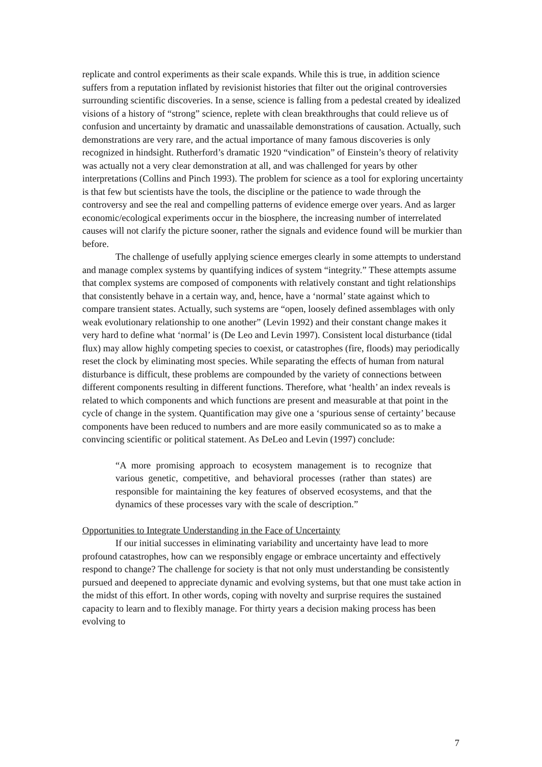replicate and control experiments as their scale expands. While this is true, in addition science suffers from a reputation inflated by revisionist histories that filter out the original controversies surrounding scientific discoveries. In a sense, science is falling from a pedestal created by idealized visions of a history of “strong” science, replete with clean breakthroughs that could relieve us of confusion and uncertainty by dramatic and unassailable demonstrations of causation. Actually, such demonstrations are very rare, and the actual importance of many famous discoveries is only recognized in hindsight. Rutherford’s dramatic 1920 “vindication” of Einstein’s theory of relativity was actually not a very clear demonstration at all, and was challenged for years by other interpretations (Collins and Pinch 1993). The problem for science as a tool for exploring uncertainty is that few but scientists have the tools, the discipline or the patience to wade through the controversy and see the real and compelling patterns of evidence emerge over years. And as larger economic/ecological experiments occur in the biosphere, the increasing number of interrelated causes will not clarify the picture sooner, rather the signals and evidence found will be murkier than before.
The challenge of usefully applying science emerges clearly in some attempts to understand and manage complex systems by quantifying indices of system “integrity.” These attempts assume that complex systems are composed of components with relatively constant and tight relationships that consistently behave in a certain way, and, hence, have a ‘normal’ state against which to compare transient states. Actually, such systems are “open, loosely defined assemblages with only weak evolutionary relationship to one another” (Levin 1992) and their constant change makes it very hard to define what ‘normal’ is (De Leo and Levin 1997). Consistent local disturbance (tidal flux) may allow highly competing species to coexist, or catastrophes (fire, floods) may periodically reset the clock by eliminating most species. While separating the effects of human from natural disturbance is difficult, these problems are compounded by the variety of connections between different components resulting in different functions. Therefore, what ‘health’ an index reveals is related to which components and which functions are present and measurable at that point in the cycle of change in the system. Quantification may give one a ‘spurious sense of certainty’ because components have been reduced to numbers and are more easily communicated so as to make a convincing scientific or political statement. As DeLeo and Levin (1997) conclude:
“A more promising approach to ecosystem management is to recognize that various genetic, competitive, and behavioral processes (rather than states) are responsible for maintaining the key features of observed ecosystems, and that the dynamics of these processes vary with the scale of description.”
Opportunities to Integrate Understanding in the Face of Uncertainty
If our initial successes in eliminating variability and uncertainty have lead to more profound catastrophes, how can we responsibly engage or embrace uncertainty and effectively respond to change? The challenge for society is that not only must understanding be consistently pursued and deepened to appreciate dynamic and evolving systems, but that one must take action in the midst of this effort. In other words, coping with novelty and surprise requires the sustained capacity to learn and to flexibly manage. For thirty years a decision making process has been evolving to
7